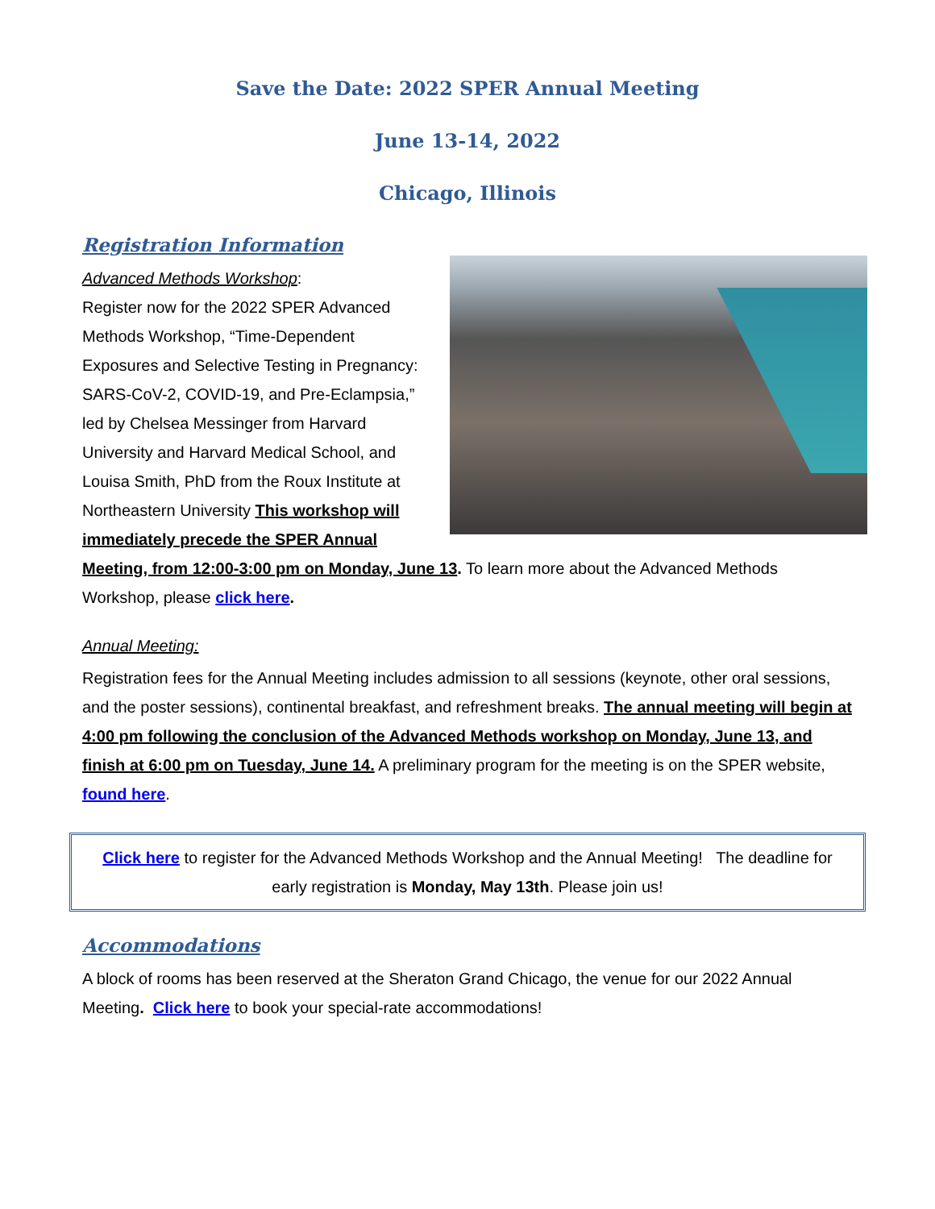Save the Date: 2022 SPER Annual Meeting
June 13-14, 2022
Chicago, Illinois
Registration Information
Advanced Methods Workshop:
Register now for the 2022 SPER Advanced Methods Workshop, “Time-Dependent Exposures and Selective Testing in Pregnancy: SARS-CoV-2, COVID-19, and Pre-Eclampsia,” led by Chelsea Messinger from Harvard University and Harvard Medical School, and Louisa Smith, PhD from the Roux Institute at Northeastern University This workshop will immediately precede the SPER Annual Meeting, from 12:00-3:00 pm on Monday, June 13. To learn more about the Advanced Methods Workshop, please click here.
Annual Meeting:
Registration fees for the Annual Meeting includes admission to all sessions (keynote, other oral sessions, and the poster sessions), continental breakfast, and refreshment breaks. The annual meeting will begin at 4:00 pm following the conclusion of the Advanced Methods workshop on Monday, June 13, and finish at 6:00 pm on Tuesday, June 14. A preliminary program for the meeting is on the SPER website, found here.
Click here to register for the Advanced Methods Workshop and the Annual Meeting! The deadline for early registration is Monday, May 13th. Please join us!
Accommodations
A block of rooms has been reserved at the Sheraton Grand Chicago, the venue for our 2022 Annual Meeting. Click here to book your special-rate accommodations!